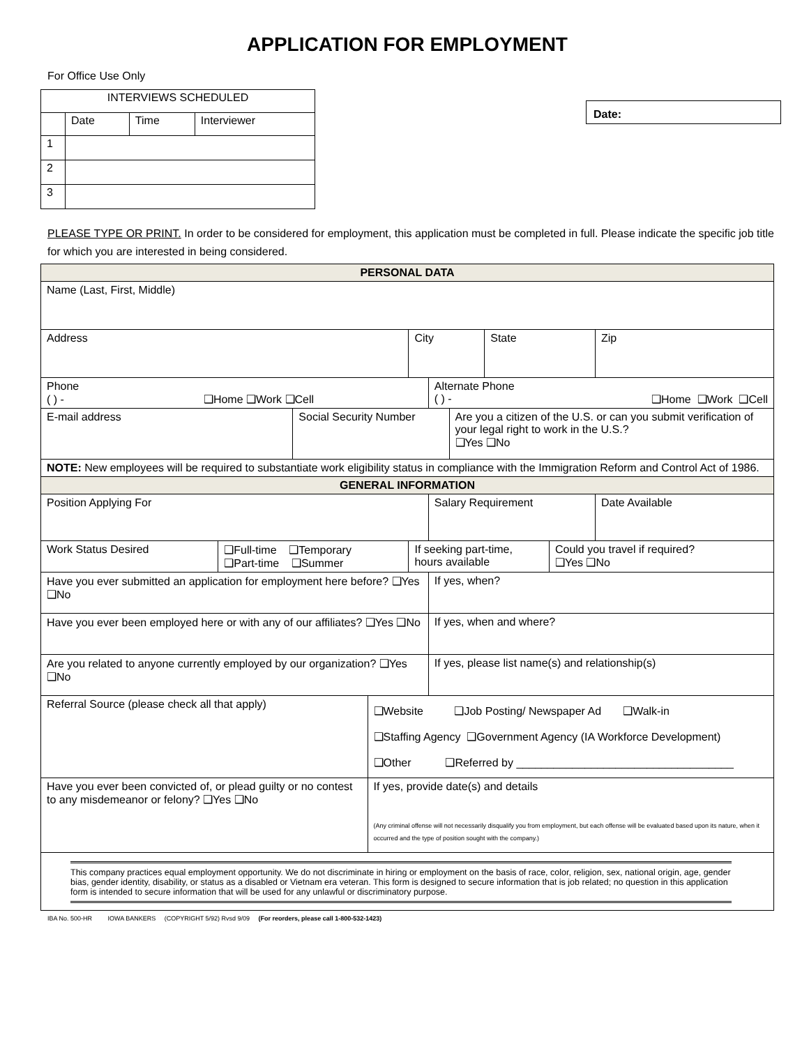APPLICATION FOR EMPLOYMENT
For Office Use Only
| INTERVIEWS SCHEDULED | | | |
| --- | --- | --- | --- |
| | Date | Time | Interviewer |
| 1 | | | |
| 2 | | | |
| 3 | | | |
Date:
PLEASE TYPE OR PRINT. In order to be considered for employment, this application must be completed in full. Please indicate the specific job title for which you are interested in being considered.
| PERSONAL DATA | | | | | | | | | |
| Name (Last, First, Middle) | | | | | | | | | |
| Address | | | | City | | | State | | Zip |
| Phone ( ) - ❑Home ❑Work ❑Cell | | | | | Alternate Phone ( ) - ❑Home ❑Work ❑Cell | | | | |
| E-mail address | | Social Security Number | | | | Are you a citizen of the U.S. or can you submit verification of your legal right to work in the U.S.? ❑Yes ❑No | | | |
| NOTE: New employees will be required to substantiate work eligibility status in compliance with the Immigration Reform and Control Act of 1986. | | | | | | | | | |
| GENERAL INFORMATION | | | | | | | | | |
| Position Applying For | | | | | Salary Requirement | | | | Date Available |
| Work Status Desired | ❑Full-time ❑Temporary ❑Part-time ❑Summer | | | If seeking part-time, hours available | | | | Could you travel if required? ❑Yes ❑No | |
| Have you ever submitted an application for employment here before? ❑Yes ❑No | | | | | If yes, when? | | | | |
| Have you ever been employed here or with any of our affiliates? ❑Yes ❑No | | | | | If yes, when and where? | | | | |
| Are you related to anyone currently employed by our organization? ❑Yes ❑No | | | | | If yes, please list name(s) and relationship(s) | | | | |
| Referral Source (please check all that apply) | | | ❑Website ❑Job Posting/ Newspaper Ad ❑Walk-in ❑Staffing Agency ❑Government Agency (IA Workforce Development) ❑Other ❑Referred by ___________________________________ | | | | | | |
| Have you ever been convicted of, or plead guilty or no contest to any misdemeanor or felony? ❑Yes ❑No | | | If yes, provide date(s) and details (Any criminal offense will not necessarily disqualify you from employment, but each offense will be evaluated based upon its nature, when it occurred and the type of position sought with the company.) | | | | | | |
| This company practices equal employment opportunity. We do not discriminate in hiring or employment on the basis of race, color, religion, sex, national origin, age, gender bias, gender identity, disability, or status as a disabled or Vietnam era veteran. This form is designed to secure information that is job related; no question in this application form is intended to secure information that will be used for any unlawful or discriminatory purpose. | | | | | | | | | |
IBA No. 500-HR IOWA BANKERS (COPYRIGHT 5/92) Rvsd 9/09 (For reorders, please call 1-800-532-1423)